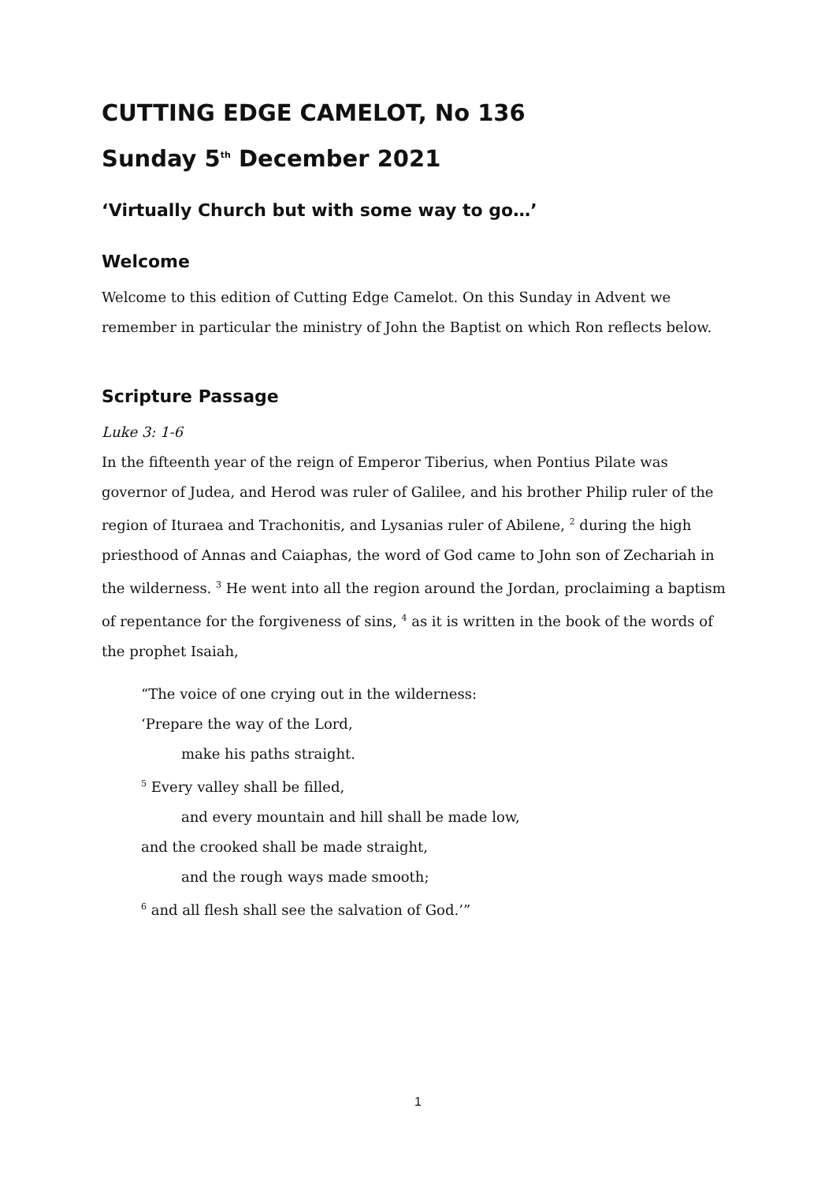CUTTING EDGE CAMELOT, No 136
Sunday 5<sup>th</sup> December 2021
‘Virtually Church but with some way to go…’
Welcome
Welcome to this edition of Cutting Edge Camelot. On this Sunday in Advent we remember in particular the ministry of John the Baptist on which Ron reflects below.
Scripture Passage
Luke 3: 1-6
In the fifteenth year of the reign of Emperor Tiberius, when Pontius Pilate was governor of Judea, and Herod was ruler of Galilee, and his brother Philip ruler of the region of Ituraea and Trachonitis, and Lysanias ruler of Abilene, <sup>2</sup> during the high priesthood of Annas and Caiaphas, the word of God came to John son of Zechariah in the wilderness. <sup>3</sup> He went into all the region around the Jordan, proclaiming a baptism of repentance for the forgiveness of sins, <sup>4</sup> as it is written in the book of the words of the prophet Isaiah,
“The voice of one crying out in the wilderness:
‘Prepare the way of the Lord,
make his paths straight.
<sup>5</sup> Every valley shall be filled,
and every mountain and hill shall be made low,
and the crooked shall be made straight,
and the rough ways made smooth;
<sup>6</sup> and all flesh shall see the salvation of God.’”
1